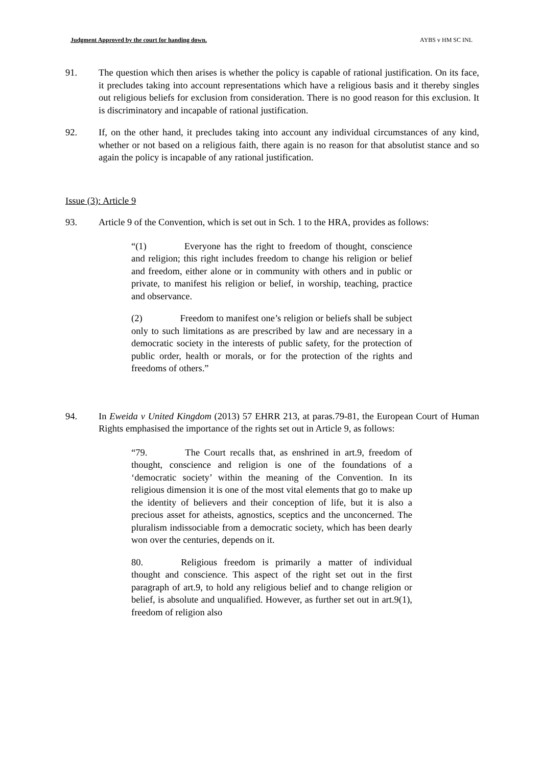Judgment Approved by the court for handing down. AYBS v HM SC INL
91. The question which then arises is whether the policy is capable of rational justification. On its face, it precludes taking into account representations which have a religious basis and it thereby singles out religious beliefs for exclusion from consideration. There is no good reason for this exclusion. It is discriminatory and incapable of rational justification.
92. If, on the other hand, it precludes taking into account any individual circumstances of any kind, whether or not based on a religious faith, there again is no reason for that absolutist stance and so again the policy is incapable of any rational justification.
Issue (3): Article 9
93. Article 9 of the Convention, which is set out in Sch. 1 to the HRA, provides as follows:
“(1) Everyone has the right to freedom of thought, conscience and religion; this right includes freedom to change his religion or belief and freedom, either alone or in community with others and in public or private, to manifest his religion or belief, in worship, teaching, practice and observance.
(2) Freedom to manifest one’s religion or beliefs shall be subject only to such limitations as are prescribed by law and are necessary in a democratic society in the interests of public safety, for the protection of public order, health or morals, or for the protection of the rights and freedoms of others.”
94. In Eweida v United Kingdom (2013) 57 EHRR 213, at paras.79-81, the European Court of Human Rights emphasised the importance of the rights set out in Article 9, as follows:
“79. The Court recalls that, as enshrined in art.9, freedom of thought, conscience and religion is one of the foundations of a ‘democratic society’ within the meaning of the Convention. In its religious dimension it is one of the most vital elements that go to make up the identity of believers and their conception of life, but it is also a precious asset for atheists, agnostics, sceptics and the unconcerned. The pluralism indissociable from a democratic society, which has been dearly won over the centuries, depends on it.
80. Religious freedom is primarily a matter of individual thought and conscience. This aspect of the right set out in the first paragraph of art.9, to hold any religious belief and to change religion or belief, is absolute and unqualified. However, as further set out in art.9(1), freedom of religion also